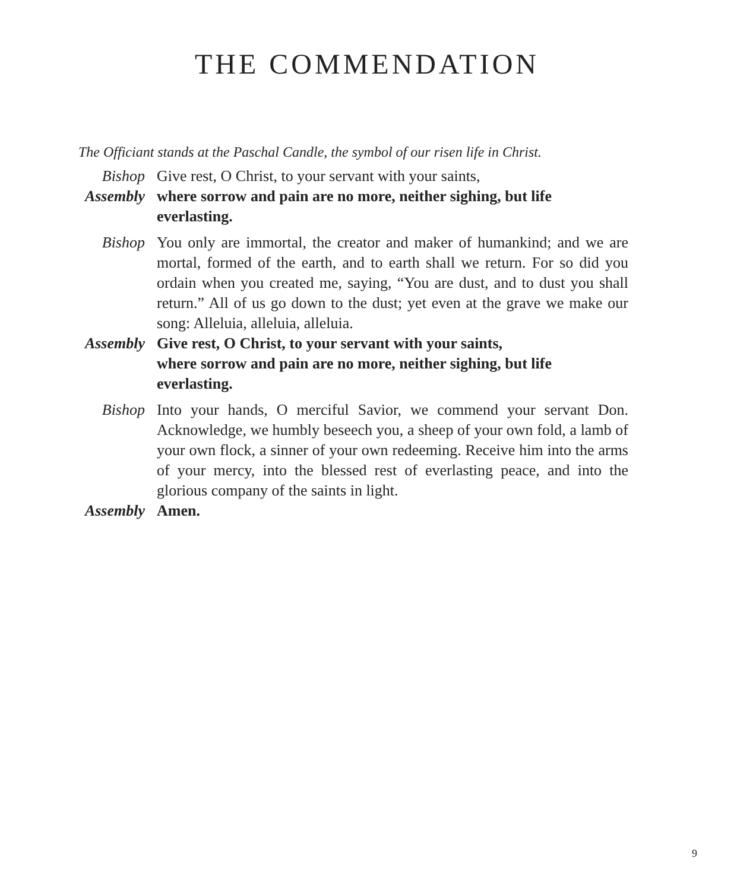THE COMMENDATION
The Officiant stands at the Paschal Candle, the symbol of our risen life in Christ.
Bishop Give rest, O Christ, to your servant with your saints,
Assembly where sorrow and pain are no more, neither sighing, but life everlasting.
Bishop You only are immortal, the creator and maker of humankind; and we are mortal, formed of the earth, and to earth shall we return. For so did you ordain when you created me, saying, “You are dust, and to dust you shall return.” All of us go down to the dust; yet even at the grave we make our song: Alleluia, alleluia, alleluia.
Assembly Give rest, O Christ, to your servant with your saints,
where sorrow and pain are no more, neither sighing, but life everlasting.
Bishop Into your hands, O merciful Savior, we commend your servant Don. Acknowledge, we humbly beseech you, a sheep of your own fold, a lamb of your own flock, a sinner of your own redeeming. Receive him into the arms of your mercy, into the blessed rest of everlasting peace, and into the glorious company of the saints in light.
Assembly Amen.
9